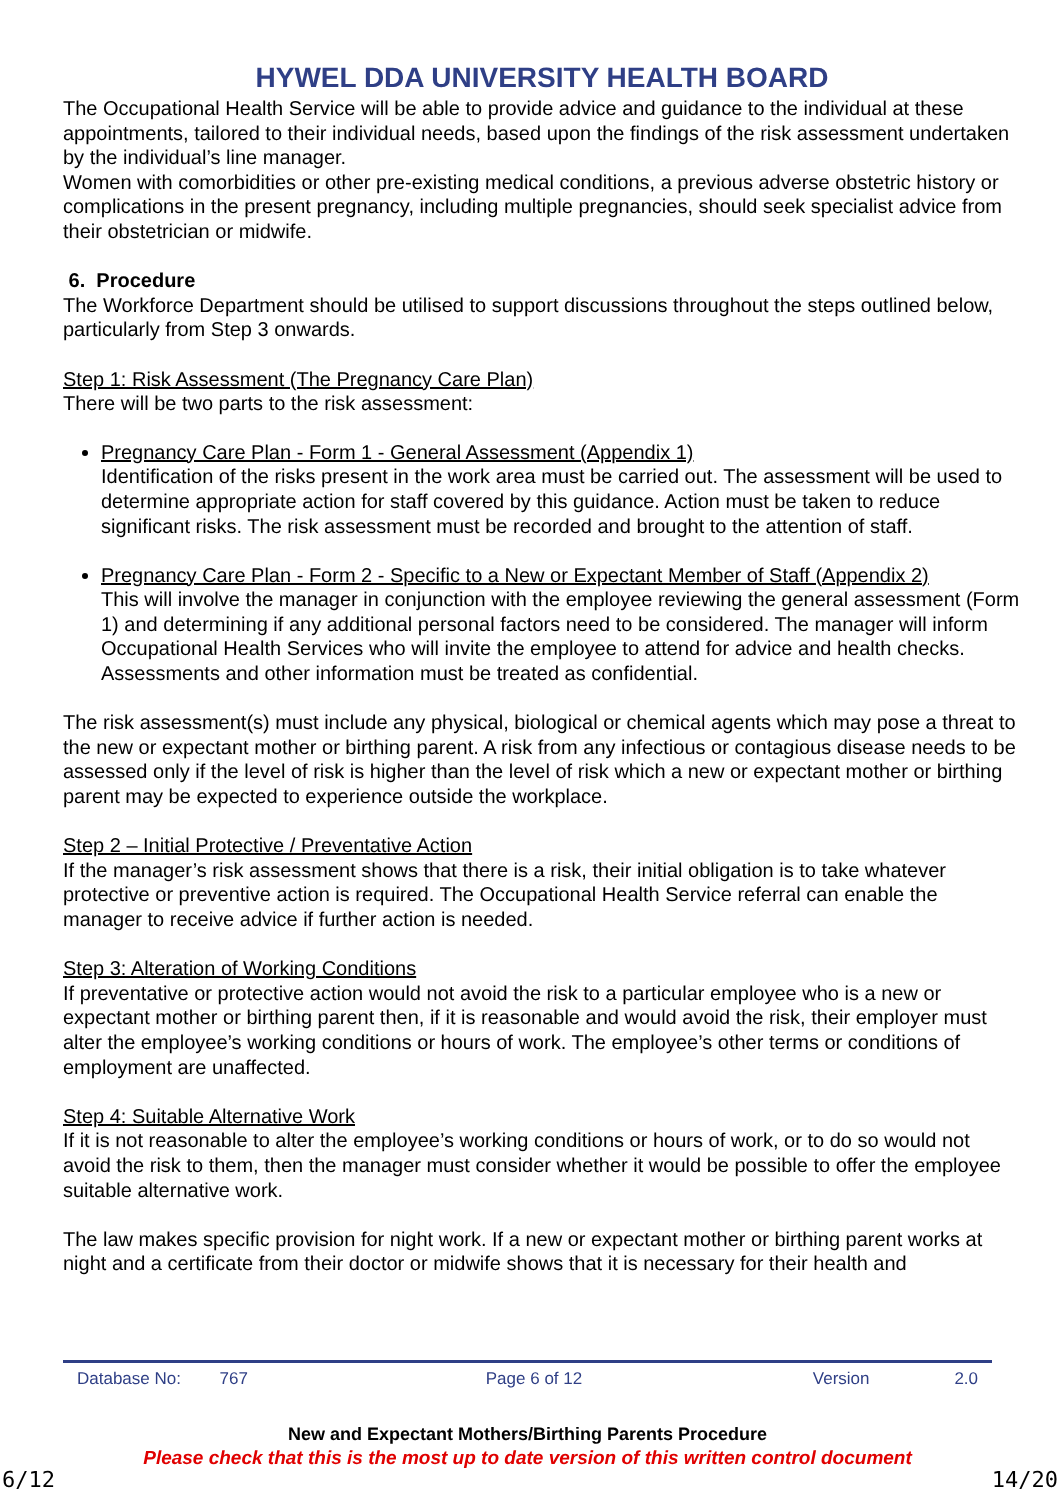HYWEL DDA UNIVERSITY HEALTH BOARD
The Occupational Health Service will be able to provide advice and guidance to the individual at these appointments, tailored to their individual needs, based upon the findings of the risk assessment undertaken by the individual’s line manager.
Women with comorbidities or other pre-existing medical conditions, a previous adverse obstetric history or complications in the present pregnancy, including multiple pregnancies, should seek specialist advice from their obstetrician or midwife.
6. Procedure
The Workforce Department should be utilised to support discussions throughout the steps outlined below, particularly from Step 3 onwards.
Step 1: Risk Assessment (The Pregnancy Care Plan)
There will be two parts to the risk assessment:
Pregnancy Care Plan - Form 1 - General Assessment (Appendix 1)
Identification of the risks present in the work area must be carried out. The assessment will be used to determine appropriate action for staff covered by this guidance. Action must be taken to reduce significant risks. The risk assessment must be recorded and brought to the attention of staff.
Pregnancy Care Plan - Form 2 - Specific to a New or Expectant Member of Staff (Appendix 2)
This will involve the manager in conjunction with the employee reviewing the general assessment (Form 1) and determining if any additional personal factors need to be considered. The manager will inform Occupational Health Services who will invite the employee to attend for advice and health checks. Assessments and other information must be treated as confidential.
The risk assessment(s) must include any physical, biological or chemical agents which may pose a threat to the new or expectant mother or birthing parent. A risk from any infectious or contagious disease needs to be assessed only if the level of risk is higher than the level of risk which a new or expectant mother or birthing parent may be expected to experience outside the workplace.
Step 2 – Initial Protective / Preventative Action
If the manager’s risk assessment shows that there is a risk, their initial obligation is to take whatever protective or preventive action is required. The Occupational Health Service referral can enable the manager to receive advice if further action is needed.
Step 3: Alteration of Working Conditions
If preventative or protective action would not avoid the risk to a particular employee who is a new or expectant mother or birthing parent then, if it is reasonable and would avoid the risk, their employer must alter the employee’s working conditions or hours of work. The employee’s other terms or conditions of employment are unaffected.
Step 4: Suitable Alternative Work
If it is not reasonable to alter the employee’s working conditions or hours of work, or to do so would not avoid the risk to them, then the manager must consider whether it would be possible to offer the employee suitable alternative work.
The law makes specific provision for night work. If a new or expectant mother or birthing parent works at night and a certificate from their doctor or midwife shows that it is necessary for their health and
Database No: 767 Page 6 of 12 Version 2.0
New and Expectant Mothers/Birthing Parents Procedure
Please check that this is the most up to date version of this written control document
6/12 14/20